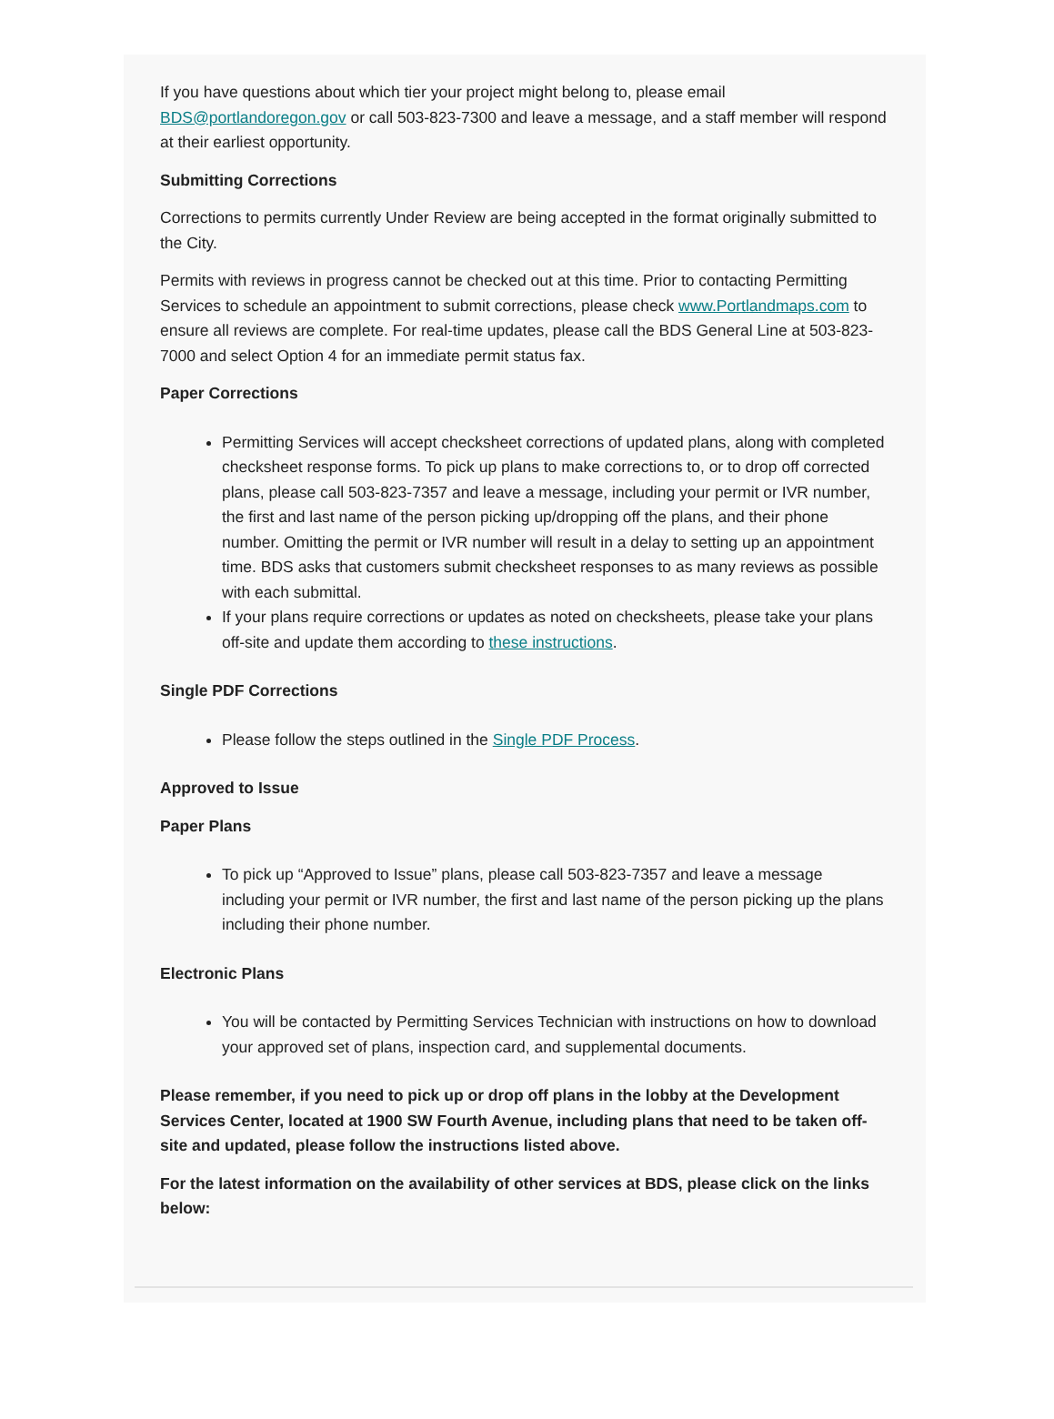If you have questions about which tier your project might belong to, please email BDS@portlandoregon.gov or call 503-823-7300 and leave a message, and a staff member will respond at their earliest opportunity.
Submitting Corrections
Corrections to permits currently Under Review are being accepted in the format originally submitted to the City.
Permits with reviews in progress cannot be checked out at this time. Prior to contacting Permitting Services to schedule an appointment to submit corrections, please check www.Portlandmaps.com to ensure all reviews are complete. For real-time updates, please call the BDS General Line at 503-823-7000 and select Option 4 for an immediate permit status fax.
Paper Corrections
Permitting Services will accept checksheet corrections of updated plans, along with completed checksheet response forms. To pick up plans to make corrections to, or to drop off corrected plans, please call 503-823-7357 and leave a message, including your permit or IVR number, the first and last name of the person picking up/dropping off the plans, and their phone number. Omitting the permit or IVR number will result in a delay to setting up an appointment time. BDS asks that customers submit checksheet responses to as many reviews as possible with each submittal.
If your plans require corrections or updates as noted on checksheets, please take your plans off-site and update them according to these instructions.
Single PDF Corrections
Please follow the steps outlined in the Single PDF Process.
Approved to Issue
Paper Plans
To pick up “Approved to Issue” plans, please call 503-823-7357 and leave a message including your permit or IVR number, the first and last name of the person picking up the plans including their phone number.
Electronic Plans
You will be contacted by Permitting Services Technician with instructions on how to download your approved set of plans, inspection card, and supplemental documents.
Please remember, if you need to pick up or drop off plans in the lobby at the Development Services Center, located at 1900 SW Fourth Avenue, including plans that need to be taken off-site and updated, please follow the instructions listed above.
For the latest information on the availability of other services at BDS, please click on the links below: